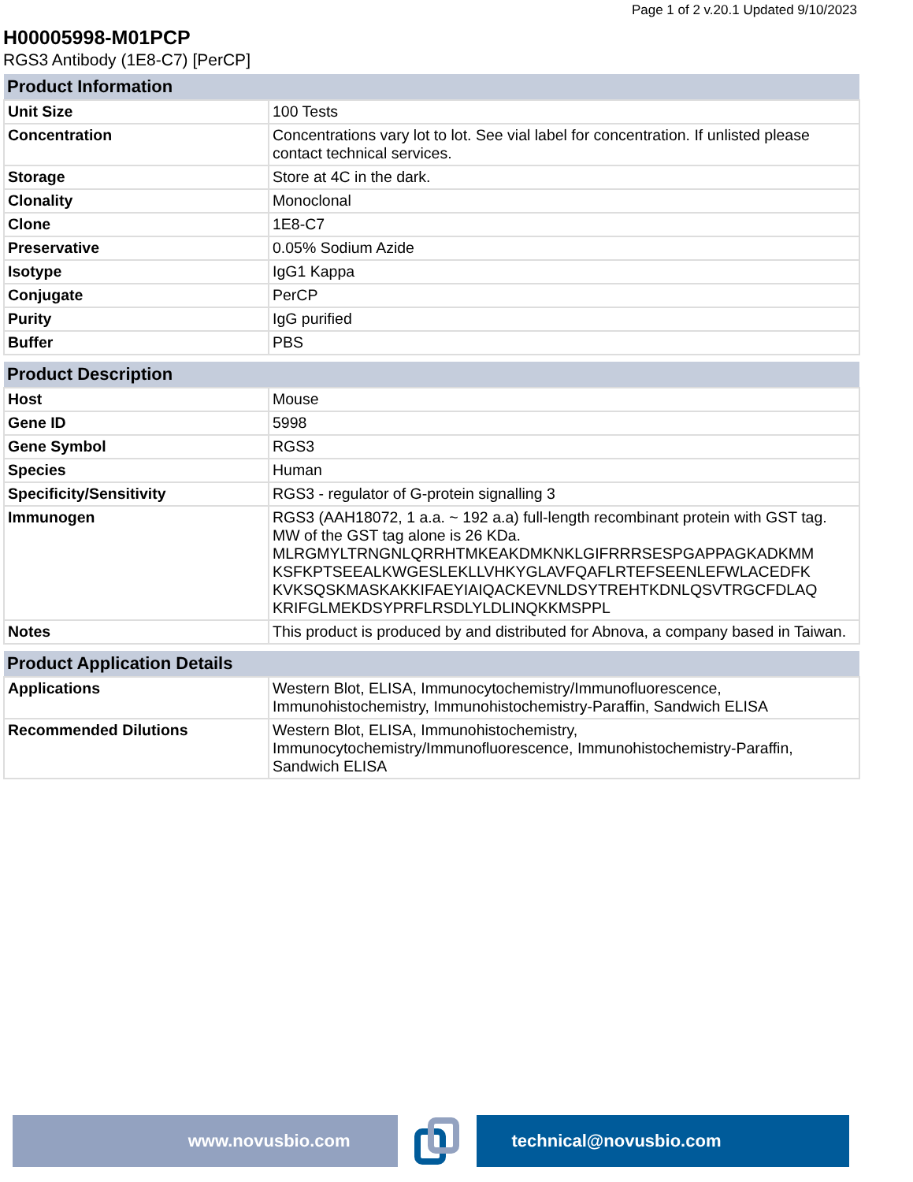Page 1 of 2 v.20.1 Updated 9/10/2023
H00005998-M01PCP
RGS3 Antibody (1E8-C7) [PerCP]
| Product Information | |
| --- | --- |
| Unit Size | 100 Tests |
| Concentration | Concentrations vary lot to lot. See vial label for concentration. If unlisted please contact technical services. |
| Storage | Store at 4C in the dark. |
| Clonality | Monoclonal |
| Clone | 1E8-C7 |
| Preservative | 0.05% Sodium Azide |
| Isotype | IgG1 Kappa |
| Conjugate | PerCP |
| Purity | IgG purified |
| Buffer | PBS |
| Product Description | |
| --- | --- |
| Host | Mouse |
| Gene ID | 5998 |
| Gene Symbol | RGS3 |
| Species | Human |
| Specificity/Sensitivity | RGS3 - regulator of G-protein signalling 3 |
| Immunogen | RGS3 (AAH18072, 1 a.a. ~ 192 a.a) full-length recombinant protein with GST tag. MW of the GST tag alone is 26 KDa. MLRGMYLTRNGNLQRRHTMKEAKDMKNKLGIFRRRSESPGAPPAGKADKMM KSFKPTSEEALKWGESLEKLLVHKYGLAVFQAFLRTEFSEENLEFWLACEDFK KVKSQSKMASKAKKIFAEYIAIQACKEVNLDSYTREHTKDNLQSVTRGCFDLAQ KRIFGLMEKDSYPRFLRSDLYLDLINQKKMSPPL |
| Notes | This product is produced by and distributed for Abnova, a company based in Taiwan. |
| Product Application Details | |
| --- | --- |
| Applications | Western Blot, ELISA, Immunocytochemistry/Immunofluorescence, Immunohistochemistry, Immunohistochemistry-Paraffin, Sandwich ELISA |
| Recommended Dilutions | Western Blot, ELISA, Immunohistochemistry, Immunocytochemistry/Immunofluorescence, Immunohistochemistry-Paraffin, Sandwich ELISA |
www.novusbio.com technical@novusbio.com